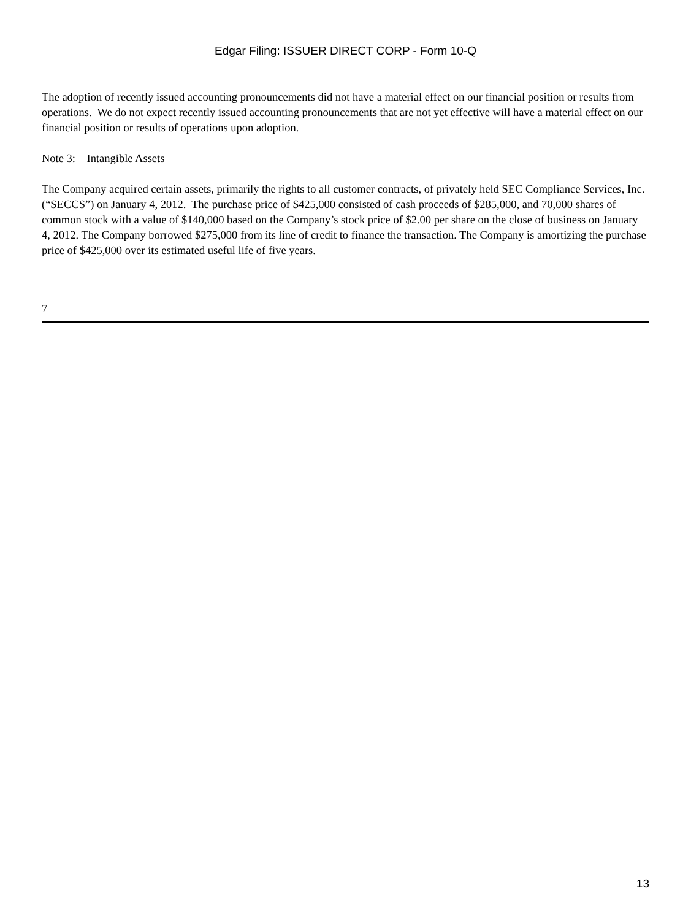Edgar Filing: ISSUER DIRECT CORP - Form 10-Q
The adoption of recently issued accounting pronouncements did not have a material effect on our financial position or results from operations. We do not expect recently issued accounting pronouncements that are not yet effective will have a material effect on our financial position or results of operations upon adoption.
Note 3: Intangible Assets
The Company acquired certain assets, primarily the rights to all customer contracts, of privately held SEC Compliance Services, Inc. (“SECCS”) on January 4, 2012. The purchase price of $425,000 consisted of cash proceeds of $285,000, and 70,000 shares of common stock with a value of $140,000 based on the Company’s stock price of $2.00 per share on the close of business on January 4, 2012. The Company borrowed $275,000 from its line of credit to finance the transaction. The Company is amortizing the purchase price of $425,000 over its estimated useful life of five years.
7
13